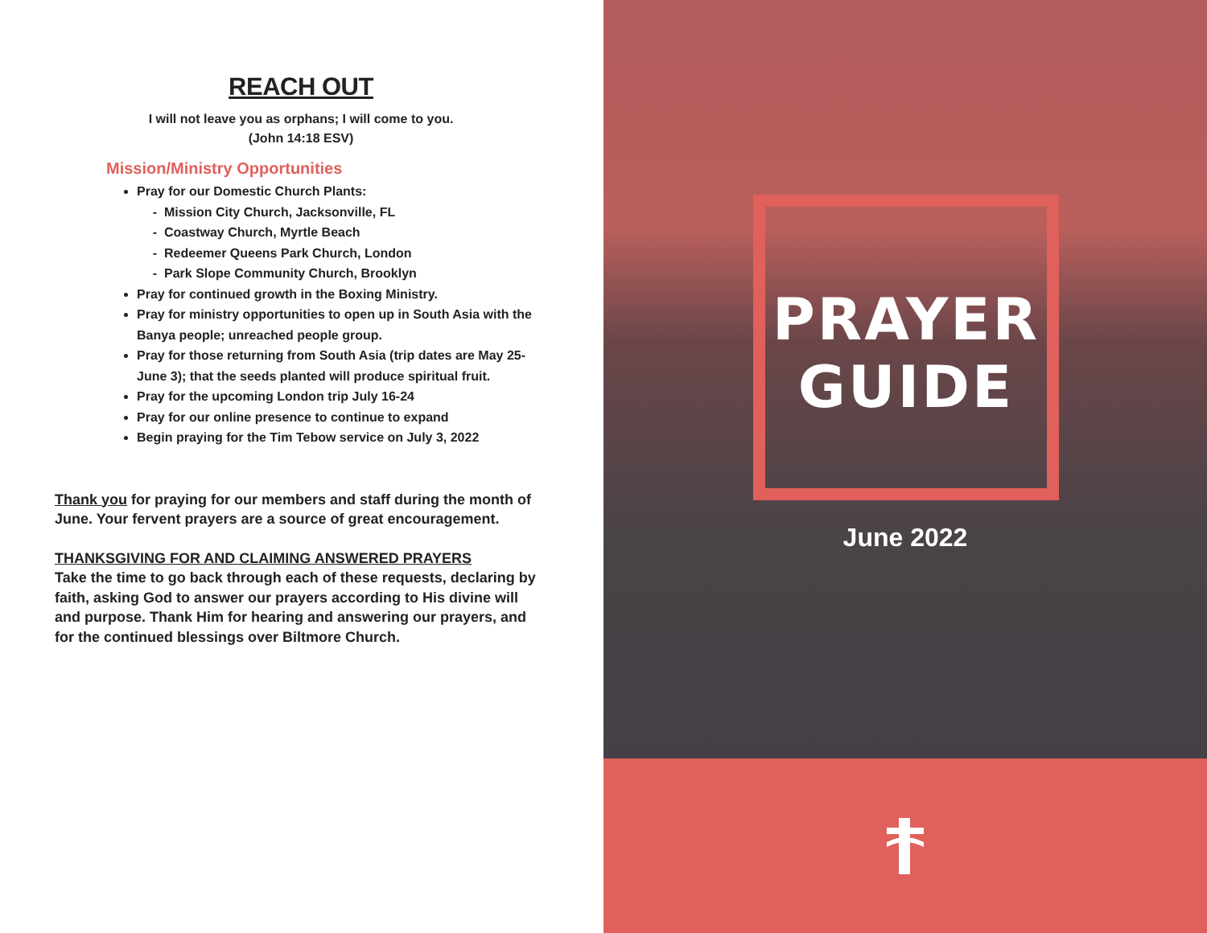REACH OUT
I will not leave you as orphans; I will come to you.
(John 14:18 ESV)
Mission/Ministry Opportunities
Pray for our Domestic Church Plants:
Mission City Church, Jacksonville, FL
Coastway Church, Myrtle Beach
Redeemer Queens Park Church, London
Park Slope Community Church, Brooklyn
Pray for continued growth in the Boxing Ministry.
Pray for ministry opportunities to open up in South Asia with the Banya people; unreached people group.
Pray for those returning from South Asia (trip dates are May 25-June 3); that the seeds planted will produce spiritual fruit.
Pray for the upcoming London trip July 16-24
Pray for our online presence to continue to expand
Begin praying for the Tim Tebow service on July 3, 2022
Thank you for praying for our members and staff during the month of June. Your fervent prayers are a source of great encouragement.
THANKSGIVING FOR AND CLAIMING ANSWERED PRAYERS
Take the time to go back through each of these requests, declaring by faith, asking God to answer our prayers according to His divine will and purpose. Thank Him for hearing and answering our prayers, and for the continued blessings over Biltmore Church.
PRAYER
GUIDE
June 2022